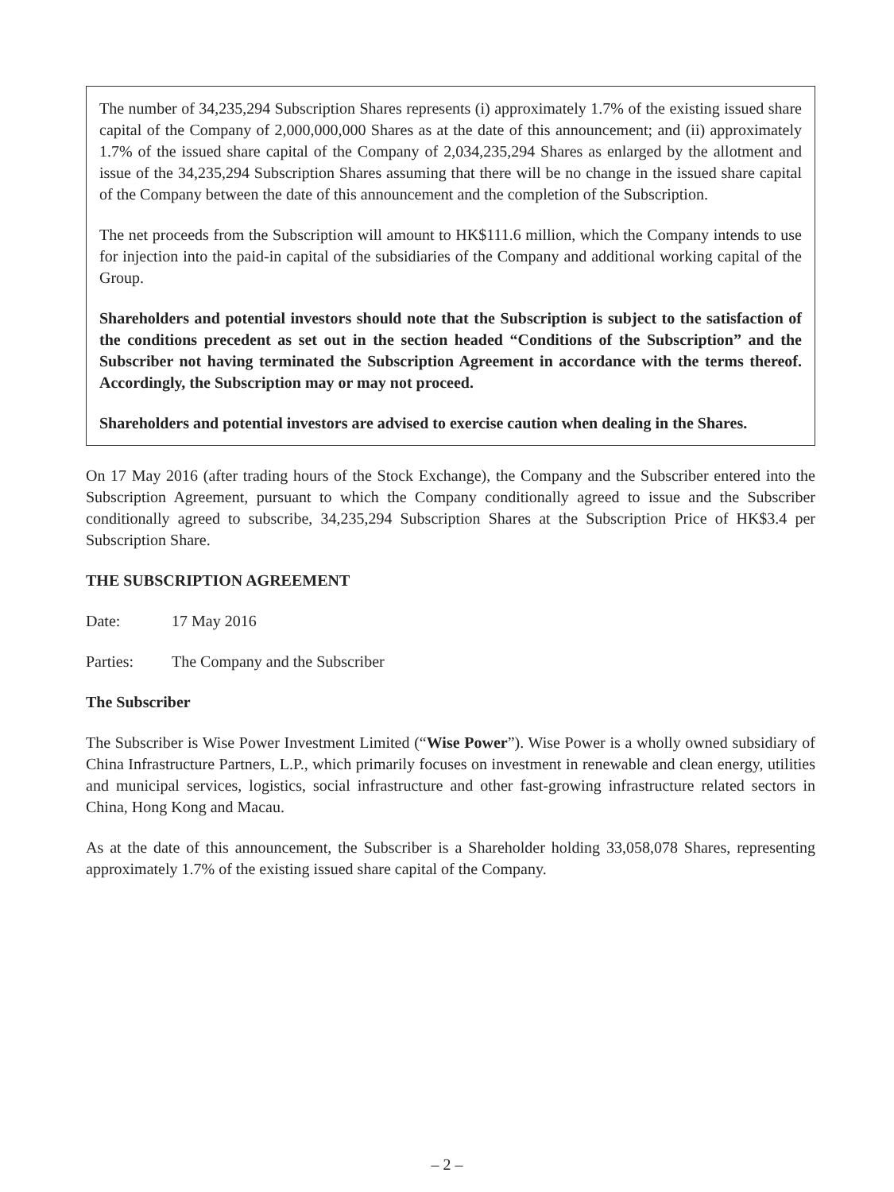The number of 34,235,294 Subscription Shares represents (i) approximately 1.7% of the existing issued share capital of the Company of 2,000,000,000 Shares as at the date of this announcement; and (ii) approximately 1.7% of the issued share capital of the Company of 2,034,235,294 Shares as enlarged by the allotment and issue of the 34,235,294 Subscription Shares assuming that there will be no change in the issued share capital of the Company between the date of this announcement and the completion of the Subscription.
The net proceeds from the Subscription will amount to HK$111.6 million, which the Company intends to use for injection into the paid-in capital of the subsidiaries of the Company and additional working capital of the Group.
Shareholders and potential investors should note that the Subscription is subject to the satisfaction of the conditions precedent as set out in the section headed “Conditions of the Subscription” and the Subscriber not having terminated the Subscription Agreement in accordance with the terms thereof. Accordingly, the Subscription may or may not proceed.
Shareholders and potential investors are advised to exercise caution when dealing in the Shares.
On 17 May 2016 (after trading hours of the Stock Exchange), the Company and the Subscriber entered into the Subscription Agreement, pursuant to which the Company conditionally agreed to issue and the Subscriber conditionally agreed to subscribe, 34,235,294 Subscription Shares at the Subscription Price of HK$3.4 per Subscription Share.
THE SUBSCRIPTION AGREEMENT
Date: 17 May 2016
Parties: The Company and the Subscriber
The Subscriber
The Subscriber is Wise Power Investment Limited (“Wise Power”). Wise Power is a wholly owned subsidiary of China Infrastructure Partners, L.P., which primarily focuses on investment in renewable and clean energy, utilities and municipal services, logistics, social infrastructure and other fast-growing infrastructure related sectors in China, Hong Kong and Macau.
As at the date of this announcement, the Subscriber is a Shareholder holding 33,058,078 Shares, representing approximately 1.7% of the existing issued share capital of the Company.
– 2 –